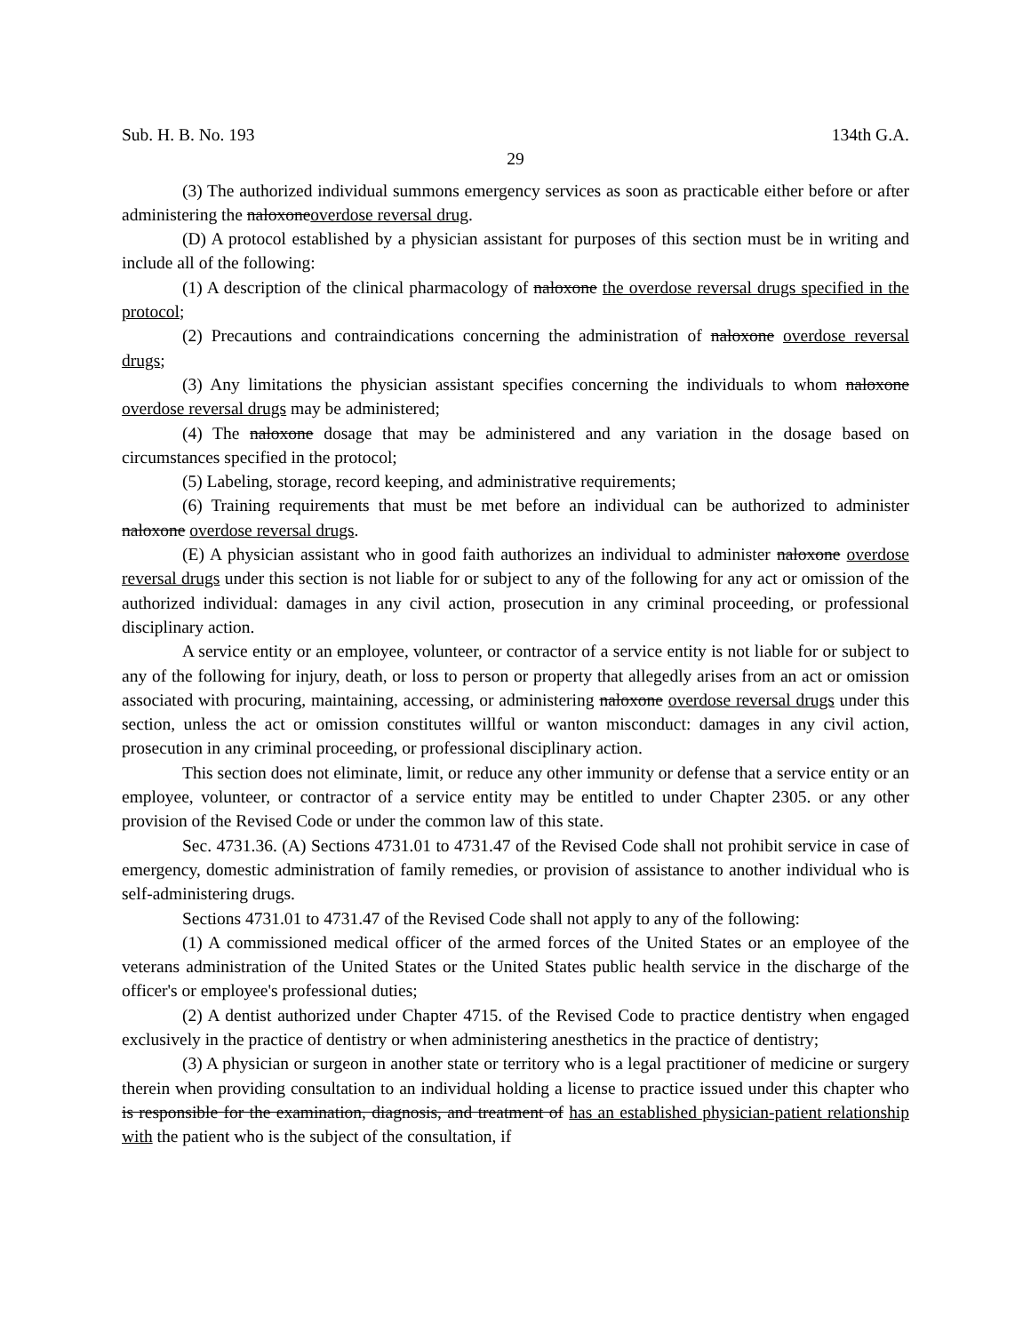Sub. H. B. No. 193 134th G.A.
29
(3) The authorized individual summons emergency services as soon as practicable either before or after administering the naloxoneoverdose reversal drug.
(D) A protocol established by a physician assistant for purposes of this section must be in writing and include all of the following:
(1) A description of the clinical pharmacology of naloxone the overdose reversal drugs specified in the protocol;
(2) Precautions and contraindications concerning the administration of naloxone overdose reversal drugs;
(3) Any limitations the physician assistant specifies concerning the individuals to whom naloxone overdose reversal drugs may be administered;
(4) The naloxone dosage that may be administered and any variation in the dosage based on circumstances specified in the protocol;
(5) Labeling, storage, record keeping, and administrative requirements;
(6) Training requirements that must be met before an individual can be authorized to administer naloxone overdose reversal drugs.
(E) A physician assistant who in good faith authorizes an individual to administer naloxone overdose reversal drugs under this section is not liable for or subject to any of the following for any act or omission of the authorized individual: damages in any civil action, prosecution in any criminal proceeding, or professional disciplinary action.
A service entity or an employee, volunteer, or contractor of a service entity is not liable for or subject to any of the following for injury, death, or loss to person or property that allegedly arises from an act or omission associated with procuring, maintaining, accessing, or administering naloxone overdose reversal drugs under this section, unless the act or omission constitutes willful or wanton misconduct: damages in any civil action, prosecution in any criminal proceeding, or professional disciplinary action.
This section does not eliminate, limit, or reduce any other immunity or defense that a service entity or an employee, volunteer, or contractor of a service entity may be entitled to under Chapter 2305. or any other provision of the Revised Code or under the common law of this state.
Sec. 4731.36. (A) Sections 4731.01 to 4731.47 of the Revised Code shall not prohibit service in case of emergency, domestic administration of family remedies, or provision of assistance to another individual who is self-administering drugs.
Sections 4731.01 to 4731.47 of the Revised Code shall not apply to any of the following:
(1) A commissioned medical officer of the armed forces of the United States or an employee of the veterans administration of the United States or the United States public health service in the discharge of the officer's or employee's professional duties;
(2) A dentist authorized under Chapter 4715. of the Revised Code to practice dentistry when engaged exclusively in the practice of dentistry or when administering anesthetics in the practice of dentistry;
(3) A physician or surgeon in another state or territory who is a legal practitioner of medicine or surgery therein when providing consultation to an individual holding a license to practice issued under this chapter who is responsible for the examination, diagnosis, and treatment of has an established physician-patient relationship with the patient who is the subject of the consultation, if